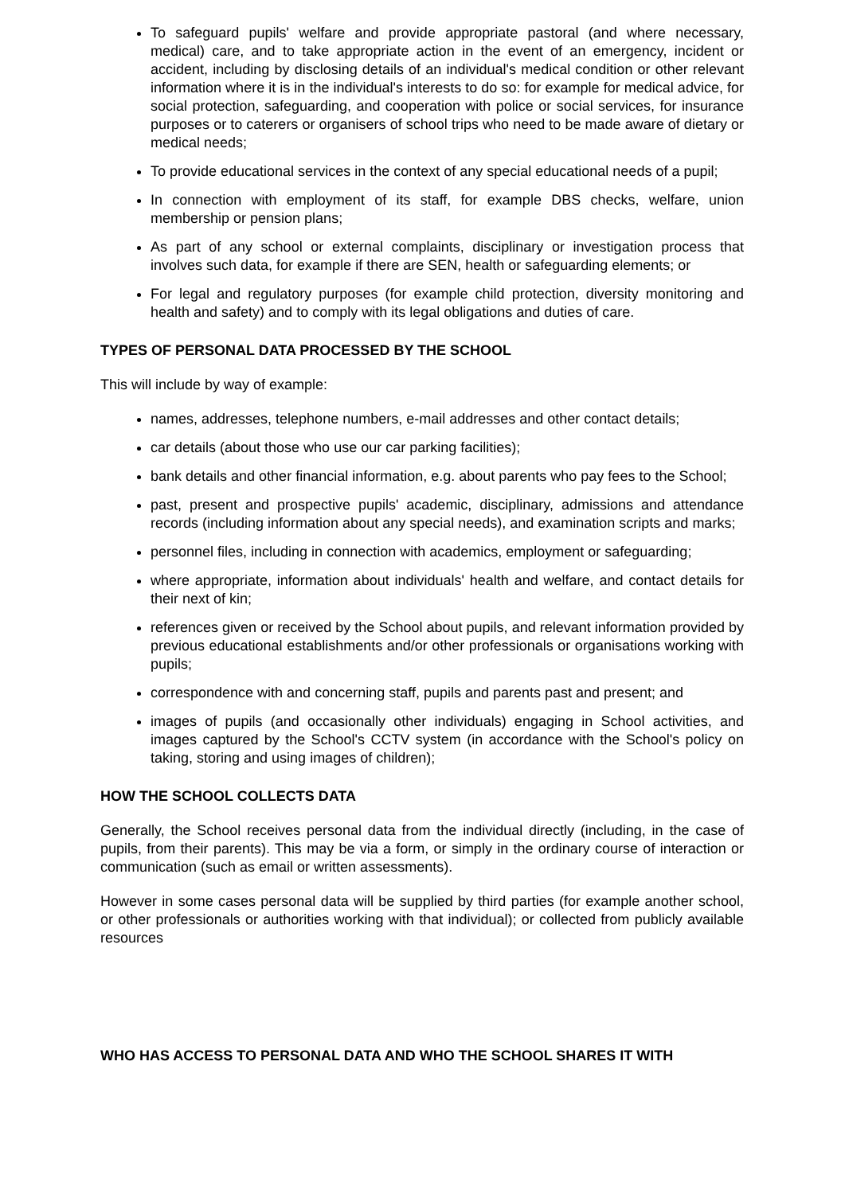To safeguard pupils' welfare and provide appropriate pastoral (and where necessary, medical) care, and to take appropriate action in the event of an emergency, incident or accident, including by disclosing details of an individual's medical condition or other relevant information where it is in the individual's interests to do so: for example for medical advice, for social protection, safeguarding, and cooperation with police or social services, for insurance purposes or to caterers or organisers of school trips who need to be made aware of dietary or medical needs;
To provide educational services in the context of any special educational needs of a pupil;
In connection with employment of its staff, for example DBS checks, welfare, union membership or pension plans;
As part of any school or external complaints, disciplinary or investigation process that involves such data, for example if there are SEN, health or safeguarding elements; or
For legal and regulatory purposes (for example child protection, diversity monitoring and health and safety) and to comply with its legal obligations and duties of care.
TYPES OF PERSONAL DATA PROCESSED BY THE SCHOOL
This will include by way of example:
names, addresses, telephone numbers, e-mail addresses and other contact details;
car details (about those who use our car parking facilities);
bank details and other financial information, e.g. about parents who pay fees to the School;
past, present and prospective pupils' academic, disciplinary, admissions and attendance records (including information about any special needs), and examination scripts and marks;
personnel files, including in connection with academics, employment or safeguarding;
where appropriate, information about individuals' health and welfare, and contact details for their next of kin;
references given or received by the School about pupils, and relevant information provided by previous educational establishments and/or other professionals or organisations working with pupils;
correspondence with and concerning staff, pupils and parents past and present; and
images of pupils (and occasionally other individuals) engaging in School activities, and images captured by the School's CCTV system (in accordance with the School's policy on taking, storing and using images of children);
HOW THE SCHOOL COLLECTS DATA
Generally, the School receives personal data from the individual directly (including, in the case of pupils, from their parents). This may be via a form, or simply in the ordinary course of interaction or communication (such as email or written assessments).
However in some cases personal data will be supplied by third parties (for example another school, or other professionals or authorities working with that individual); or collected from publicly available resources
WHO HAS ACCESS TO PERSONAL DATA AND WHO THE SCHOOL SHARES IT WITH